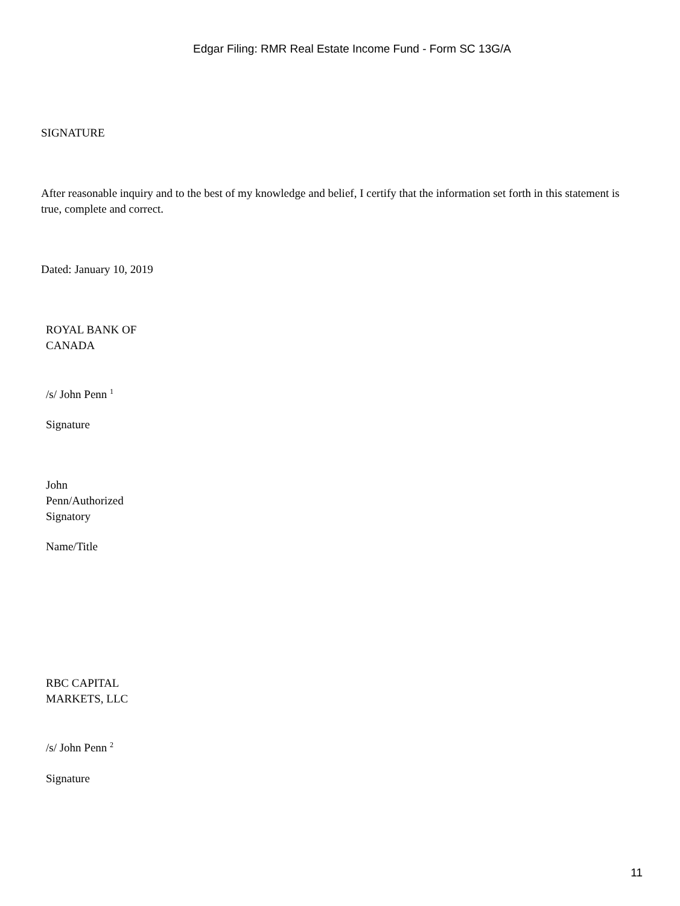Edgar Filing: RMR Real Estate Income Fund - Form SC 13G/A
SIGNATURE
After reasonable inquiry and to the best of my knowledge and belief, I certify that the information set forth in this statement is true, complete and correct.
Dated: January 10, 2019
ROYAL BANK OF CANADA
/s/ John Penn <sup>1</sup>
Signature
John Penn/Authorized Signatory
Name/Title
RBC CAPITAL MARKETS, LLC
/s/ John Penn <sup>2</sup>
Signature
11